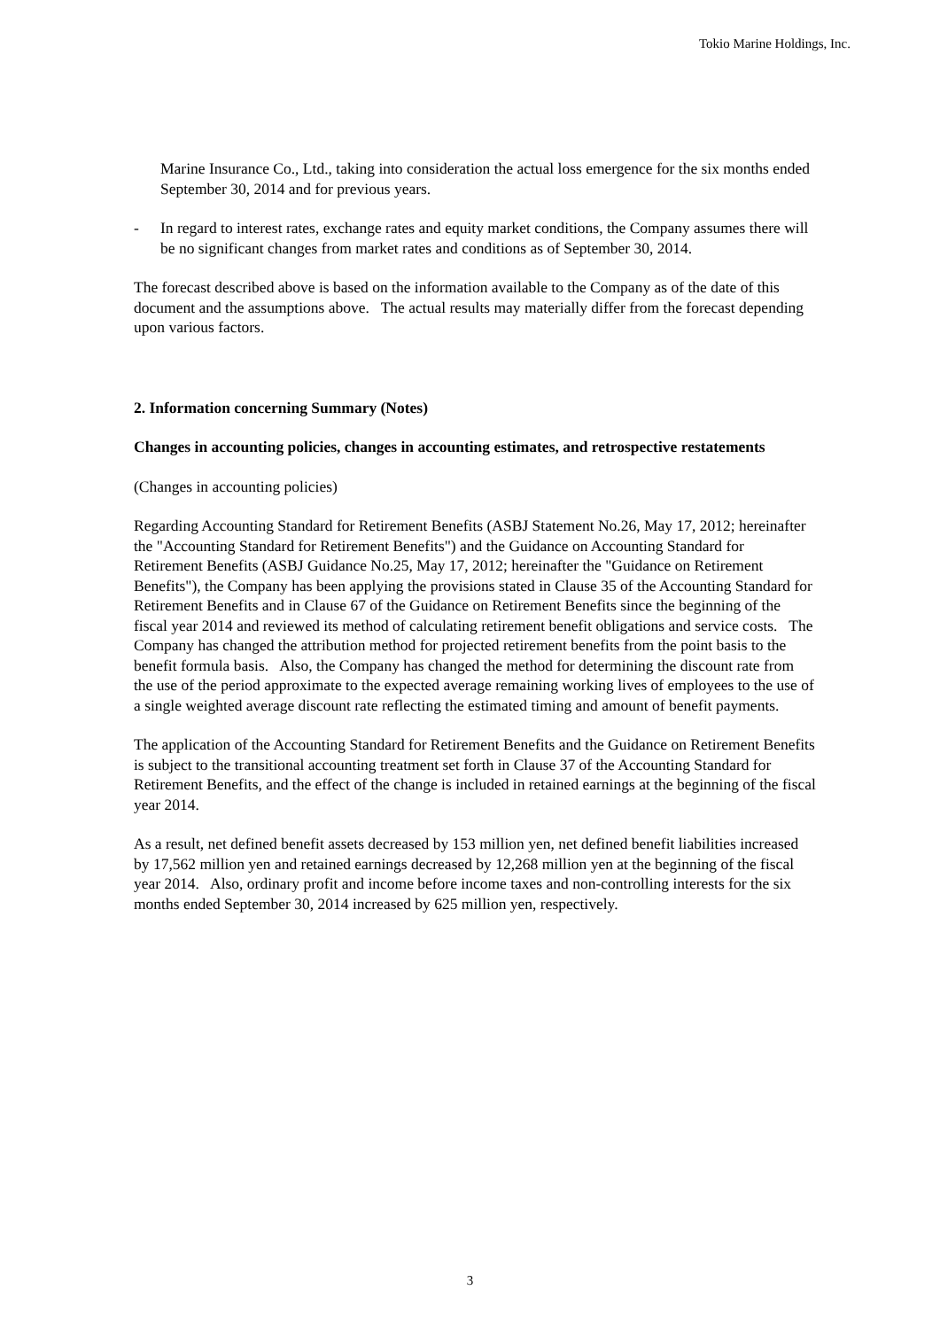Tokio Marine Holdings, Inc.
Marine Insurance Co., Ltd., taking into consideration the actual loss emergence for the six months ended September 30, 2014 and for previous years.
- In regard to interest rates, exchange rates and equity market conditions, the Company assumes there will be no significant changes from market rates and conditions as of September 30, 2014.
The forecast described above is based on the information available to the Company as of the date of this document and the assumptions above. The actual results may materially differ from the forecast depending upon various factors.
2. Information concerning Summary (Notes)
Changes in accounting policies, changes in accounting estimates, and retrospective restatements
(Changes in accounting policies)
Regarding Accounting Standard for Retirement Benefits (ASBJ Statement No.26, May 17, 2012; hereinafter the "Accounting Standard for Retirement Benefits") and the Guidance on Accounting Standard for Retirement Benefits (ASBJ Guidance No.25, May 17, 2012; hereinafter the "Guidance on Retirement Benefits"), the Company has been applying the provisions stated in Clause 35 of the Accounting Standard for Retirement Benefits and in Clause 67 of the Guidance on Retirement Benefits since the beginning of the fiscal year 2014 and reviewed its method of calculating retirement benefit obligations and service costs. The Company has changed the attribution method for projected retirement benefits from the point basis to the benefit formula basis. Also, the Company has changed the method for determining the discount rate from the use of the period approximate to the expected average remaining working lives of employees to the use of a single weighted average discount rate reflecting the estimated timing and amount of benefit payments.
The application of the Accounting Standard for Retirement Benefits and the Guidance on Retirement Benefits is subject to the transitional accounting treatment set forth in Clause 37 of the Accounting Standard for Retirement Benefits, and the effect of the change is included in retained earnings at the beginning of the fiscal year 2014.
As a result, net defined benefit assets decreased by 153 million yen, net defined benefit liabilities increased by 17,562 million yen and retained earnings decreased by 12,268 million yen at the beginning of the fiscal year 2014. Also, ordinary profit and income before income taxes and non-controlling interests for the six months ended September 30, 2014 increased by 625 million yen, respectively.
3